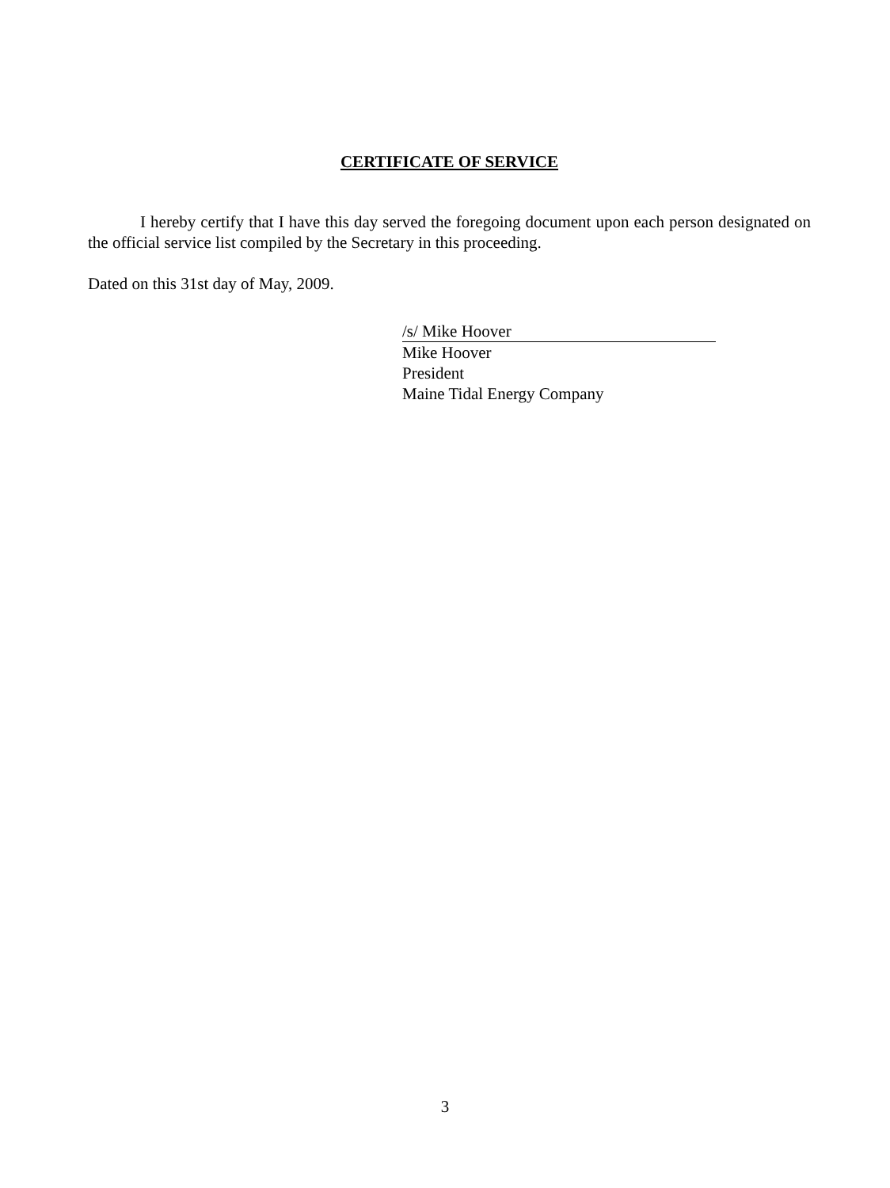CERTIFICATE OF SERVICE
I hereby certify that I have this day served the foregoing document upon each person designated on the official service list compiled by the Secretary in this proceeding.
Dated on this 31st day of May, 2009.
/s/ Mike Hoover
Mike Hoover
President
Maine Tidal Energy Company
3